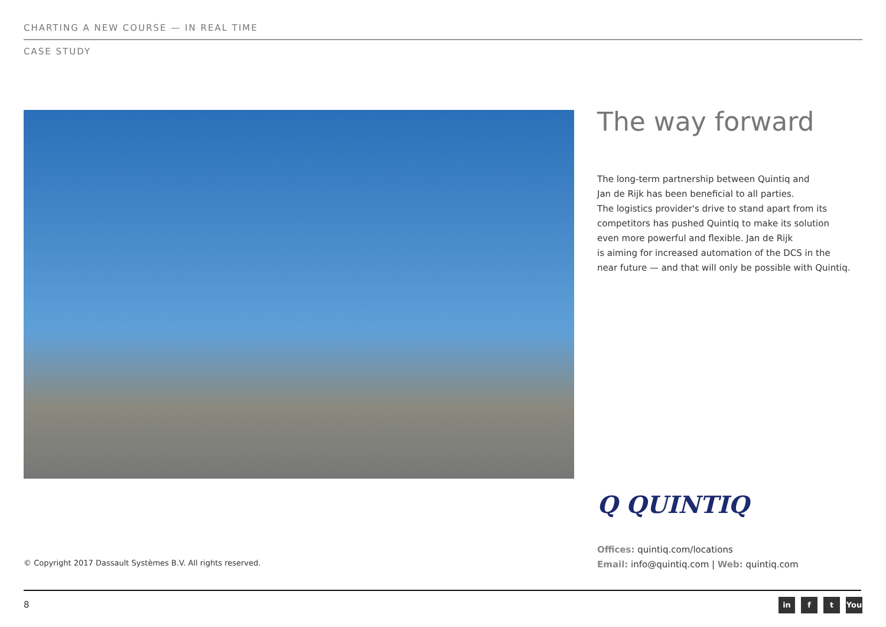CHARTING A NEW COURSE — IN REAL TIME
CASE STUDY
The way forward
The long-term partnership between Quintiq and
Jan de Rijk has been beneficial to all parties.
The logistics provider's drive to stand apart from its
competitors has pushed Quintiq to make its solution
even more powerful and flexible. Jan de Rijk
is aiming for increased automation of the DCS in the
near future — and that will only be possible with Quintiq.
Q QUINTIQ
Offices: quintiq.com/locations
Email: info@quintiq.com | Web: quintiq.com
© Copyright 2017 Dassault Systèmes B.V. All rights reserved.
8 in f t You